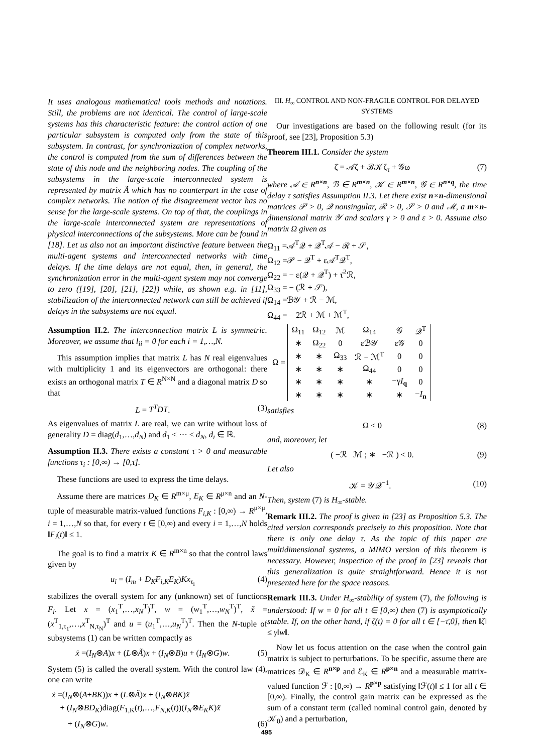It uses analogous mathematical tools methods and notations. Still, the problems are not identical. The control of large-scale systems has this characteristic feature: the control action of one particular subsystem is computed only from the state of this subsystem. In contrast, for synchronization of complex networks, the control is computed from the sum of differences between the state of this node and the neighboring nodes. The coupling of the subsystems in the large-scale interconnected system is represented by matrix Ã which has no counterpart in the case of complex networks. The notion of the disagreement vector has no sense for the large-scale systems. On top of that, the couplings in the large-scale interconnected system are representations of physical interconnections of the subsystems. More can be found in [18]. Let us also not an important distinctive feature between the multi-agent systems and interconnected networks with time delays. If the time delays are not equal, then, in general, the synchronization error in the multi-agent system may not converge to zero ([19], [20], [21], [22]) while, as shown e.g. in [11], stabilization of the interconnected network can still be achieved if delays in the subsystems are not equal.
Assumption II.2. The interconnection matrix L is symmetric. Moreover, we assume that l<sub>ii</sub> = 0 for each i = 1,…,N.
This assumption implies that matrix L has N real eigenvalues with multiplicity 1 and its eigenvectors are orthogonal: there exists an orthogonal matrix T ∈ R<sup>N×N</sup> and a diagonal matrix D so that
L = T<sup>T</sup>DT. (3)
As eigenvalues of matrix L are real, we can write without loss of generality D = diag(d<sub>1</sub>,…,d<sub>N</sub>) and d<sub>1</sub> ≤ ⋯ ≤ d<sub>N</sub>, d<sub>i</sub> ∈ ℝ.
Assumption II.3. There exists a constant τ̄ > 0 and measurable functions τ<sub>i</sub> : [0,∞) → [0,τ̄].
These functions are used to express the time delays.
Assume there are matrices D<sub>K</sub> ∈ R<sup>m×μ</sup>, E<sub>K</sub> ∈ R<sup>μ×n</sup> and an N-tuple of measurable matrix-valued functions F<sub>i,K</sub> : [0,∞) → R<sup>μ×μ</sup>, i = 1,…,N so that, for every t ∈ [0,∞) and every i = 1,…,N holds ‖F<sub>i</sub>(t)‖ ≤ 1.
The goal is to find a matrix K ∈ R<sup>m×n</sup> so that the control laws given by
u<sub>i</sub> = (I<sub>m</sub> + D<sub>K</sub>F<sub>i,K</sub>E<sub>K</sub>)Kx<sub>τ<sub>i</sub></sub> (4)
stabilizes the overall system for any (unknown) set of functions F<sub>i</sub>. Let x = (x<sub>1</sub><sup>T</sup>,…,x<sub>N</sub><sup>T</sup>)<sup>T</sup>, w = (w<sub>1</sub><sup>T</sup>,…,w<sub>N</sub><sup>T</sup>)<sup>T</sup>, x̃ = (x<sup>T</sup><sub>1,τ<sub>1</sub></sub>,…,x<sup>T</sup><sub>N,τ<sub>N</sub></sub>)<sup>T</sup> and u = (u<sub>1</sub><sup>T</sup>,…,u<sub>N</sub><sup>T</sup>)<sup>T</sup>. Then the N-tuple of subsystems (1) can be written compactly as
ẋ =(I<sub>N</sub>⊗A)x + (L⊗Ã)x + (I<sub>N</sub>⊗B)u + (I<sub>N</sub>⊗G)w. (5)
System (5) is called the overall system. With the control law (4), one can write
ẋ =(I<sub>N</sub>⊗(A+BK))x + (L⊗Ã)x + (I<sub>N</sub>⊗BK)x̃
+ (I<sub>N</sub>⊗BD<sub>K</sub>)diag(F<sub>1,K</sub>(t),…,F<sub>N,K</sub>(t))(I<sub>N</sub>⊗E<sub>K</sub>K)x̃
+ (I<sub>N</sub>⊗G)w. (6)
III. H<sub>∞</sub> CONTROL AND NON-FRAGILE CONTROL FOR DELAYED SYSTEMS
Our investigations are based on the following result (for its proof, see [23], Proposition 5.3)
Theorem III.1. Consider the system
ζ̇ = 𝒜ζ + ℬ𝒦ζ<sub>τ</sub> + 𝒢ω (7)
where 𝒜 ∈ R<sup>n×n</sup>, ℬ ∈ R<sup>m×n</sup>, 𝒦 ∈ R<sup>m×n</sup>, 𝒢 ∈ R<sup>n×q</sup>, the time delay τ satisfies Assumption II.3. Let there exist n×n-dimensional matrices 𝒫 > 0, 𝒬 nonsingular, ℛ > 0, 𝒮 > 0 and ℳ, a m×n-dimensional matrix 𝒴 and scalars γ > 0 and ε > 0. Assume also matrix Ω given as
Ω<sub>11</sub> =𝒜<sup>T</sup>𝒬 + 𝒬<sup>T</sup>𝒜 − ℛ + 𝒮,
Ω<sub>12</sub> =𝒫 − 𝒬<sup>T</sup> + ε𝒜<sup>T</sup>𝒬<sup>T</sup>,
Ω<sub>22</sub> = − ε(𝒬 + 𝒬<sup>T</sup>) + τ̄<sup>2</sup>ℛ,
Ω<sub>33</sub> = − (ℛ + 𝒮),
Ω<sub>14</sub> =ℬ𝒴 + ℛ − ℳ,
Ω<sub>44</sub> = − 2ℛ + ℳ + ℳ<sup>T</sup>,
Ω =
| Ω<sub>11</sub> | Ω<sub>12</sub> | ℳ | Ω<sub>14</sub> | 𝒢 | 𝒬<sup>T</sup> |
| ∗ | Ω<sub>22</sub> | 0 | εℬ𝒴 | ε𝒢 | 0 |
| ∗ | ∗ | Ω<sub>33</sub> | ℛ − ℳ<sup>T</sup> | 0 | 0 |
| ∗ | ∗ | ∗ | Ω<sub>44</sub> | 0 | 0 |
| ∗ | ∗ | ∗ | ∗ | −γ I<sub>q</sub> | 0 |
| ∗ | ∗ | ∗ | ∗ | ∗ | − I<sub>n</sub> |
satisfies
Ω < 0 (8)
and, moreover, let
( −ℛ ℳ ; ∗ −ℛ ) < 0. (9)
Let also
𝒦 = 𝒴𝒬<sup>−1</sup>. (10)
Then, system (7) is H<sub>∞</sub>-stable.
Remark III.2. The proof is given in [23] as Proposition 5.3. The cited version corresponds precisely to this proposition. Note that there is only one delay τ. As the topic of this paper are multidimensional systems, a MIMO version of this theorem is necessary. However, inspection of the proof in [23] reveals that this generalization is quite straightforward. Hence it is not presented here for the space reasons.
Remark III.3. Under H<sub>∞</sub>-stability of system (7), the following is understood: If w = 0 for all t ∈ [0,∞) then (7) is asymptotically stable. If, on the other hand, if ζ(t) = 0 for all t ∈ [−τ̄,0], then ‖ζ‖ ≤ γ‖w‖.
Now let us focus attention on the case when the control gain matrix is subject to perturbations. To be specific, assume there are matrices 𝒟<sub>K</sub> ∈ R<sup>n×p</sup> and ℰ<sub>K</sub> ∈ R<sup>p×n</sup> and a measurable matrix-valued function ℱ : [0,∞) → R<sup>p×p</sup> satisfying ‖ℱ(t)‖ ≤ 1 for all t ∈ [0,∞). Finally, the control gain matrix can be expressed as the sum of a constant term (called nominal control gain, denoted by 𝒦<sub>0</sub>) and a perturbation,
495